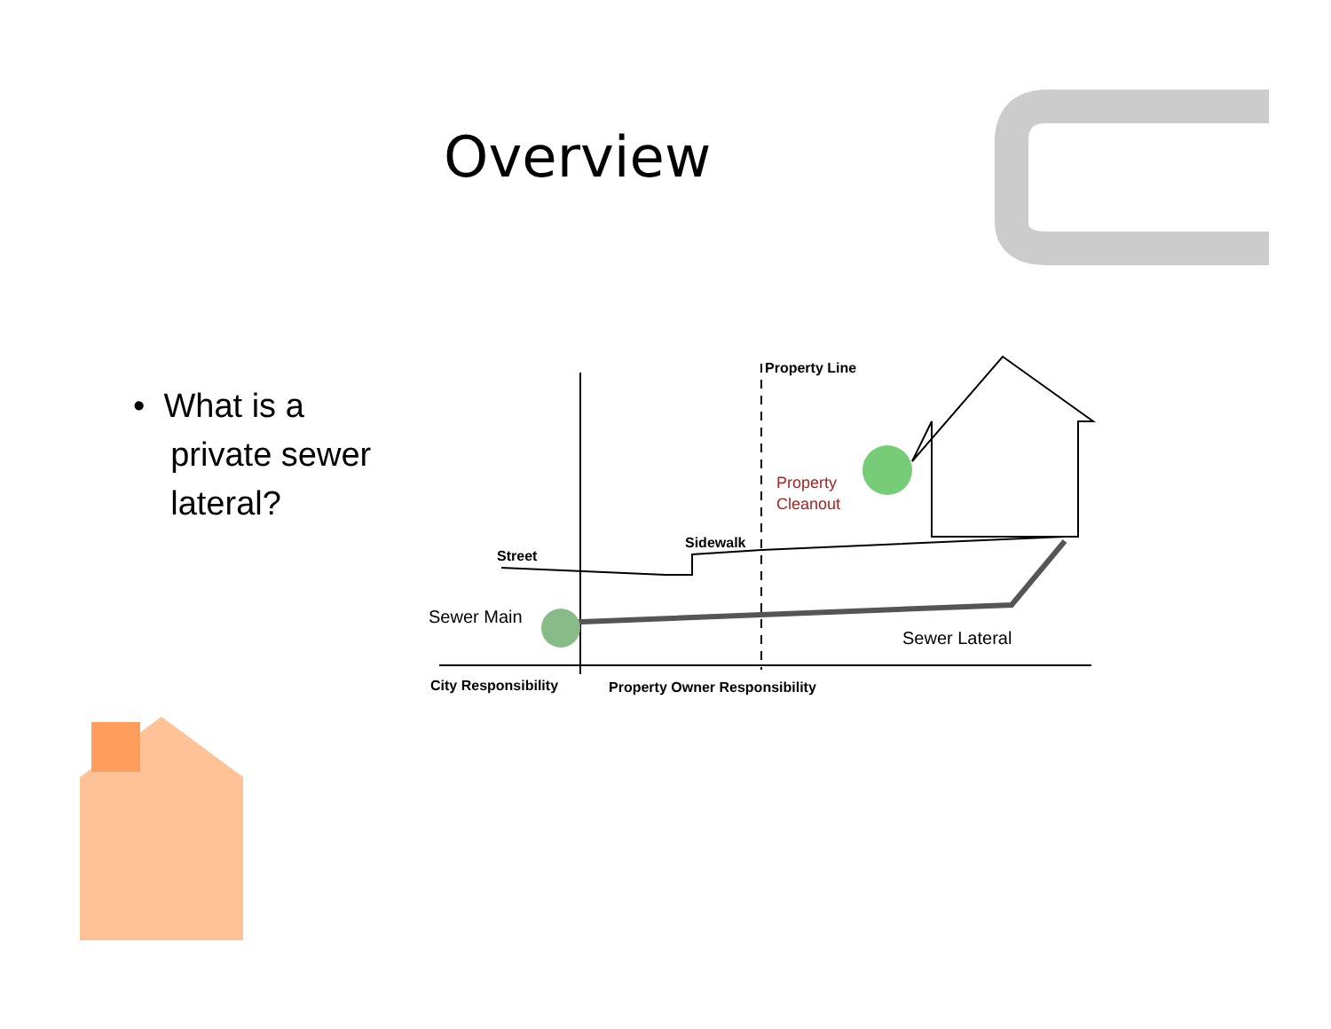Overview
• What is a
private sewer
lateral?
Property Line
Property
Cleanout
Sidewalk
Street
Sewer Main
Sewer Lateral
City Responsibility
Property Owner Responsibility